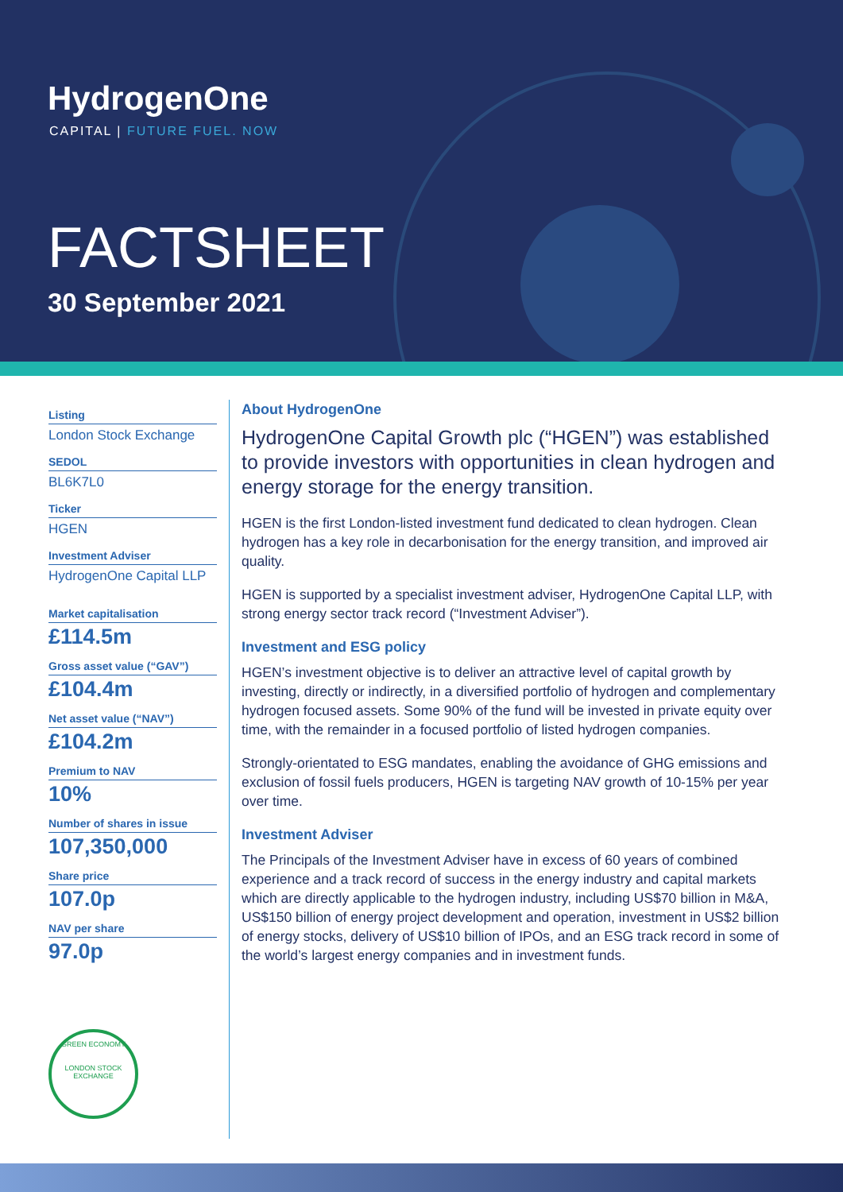HydrogenOne
CAPITAL | FUTURE FUEL. NOW
FACTSHEET
30 September 2021
Listing
London Stock Exchange
SEDOL
BL6K7L0
Ticker
HGEN
Investment Adviser
HydrogenOne Capital LLP
Market capitalisation
£114.5m
Gross asset value (“GAV”)
£104.4m
Net asset value (“NAV”)
£104.2m
Premium to NAV
10%
Number of shares in issue
107,350,000
Share price
107.0p
NAV per share
97.0p
GREEN ECONOMY
LONDON STOCK EXCHANGE
About HydrogenOne
HydrogenOne Capital Growth plc (“HGEN”) was established to provide investors with opportunities in clean hydrogen and energy storage for the energy transition.
HGEN is the first London-listed investment fund dedicated to clean hydrogen. Clean hydrogen has a key role in decarbonisation for the energy transition, and improved air quality.
HGEN is supported by a specialist investment adviser, HydrogenOne Capital LLP, with strong energy sector track record (“Investment Adviser”).
Investment and ESG policy
HGEN’s investment objective is to deliver an attractive level of capital growth by investing, directly or indirectly, in a diversified portfolio of hydrogen and complementary hydrogen focused assets. Some 90% of the fund will be invested in private equity over time, with the remainder in a focused portfolio of listed hydrogen companies.
Strongly-orientated to ESG mandates, enabling the avoidance of GHG emissions and exclusion of fossil fuels producers, HGEN is targeting NAV growth of 10-15% per year over time.
Investment Adviser
The Principals of the Investment Adviser have in excess of 60 years of combined experience and a track record of success in the energy industry and capital markets which are directly applicable to the hydrogen industry, including US$70 billion in M&A, US$150 billion of energy project development and operation, investment in US$2 billion of energy stocks, delivery of US$10 billion of IPOs, and an ESG track record in some of the world’s largest energy companies and in investment funds.